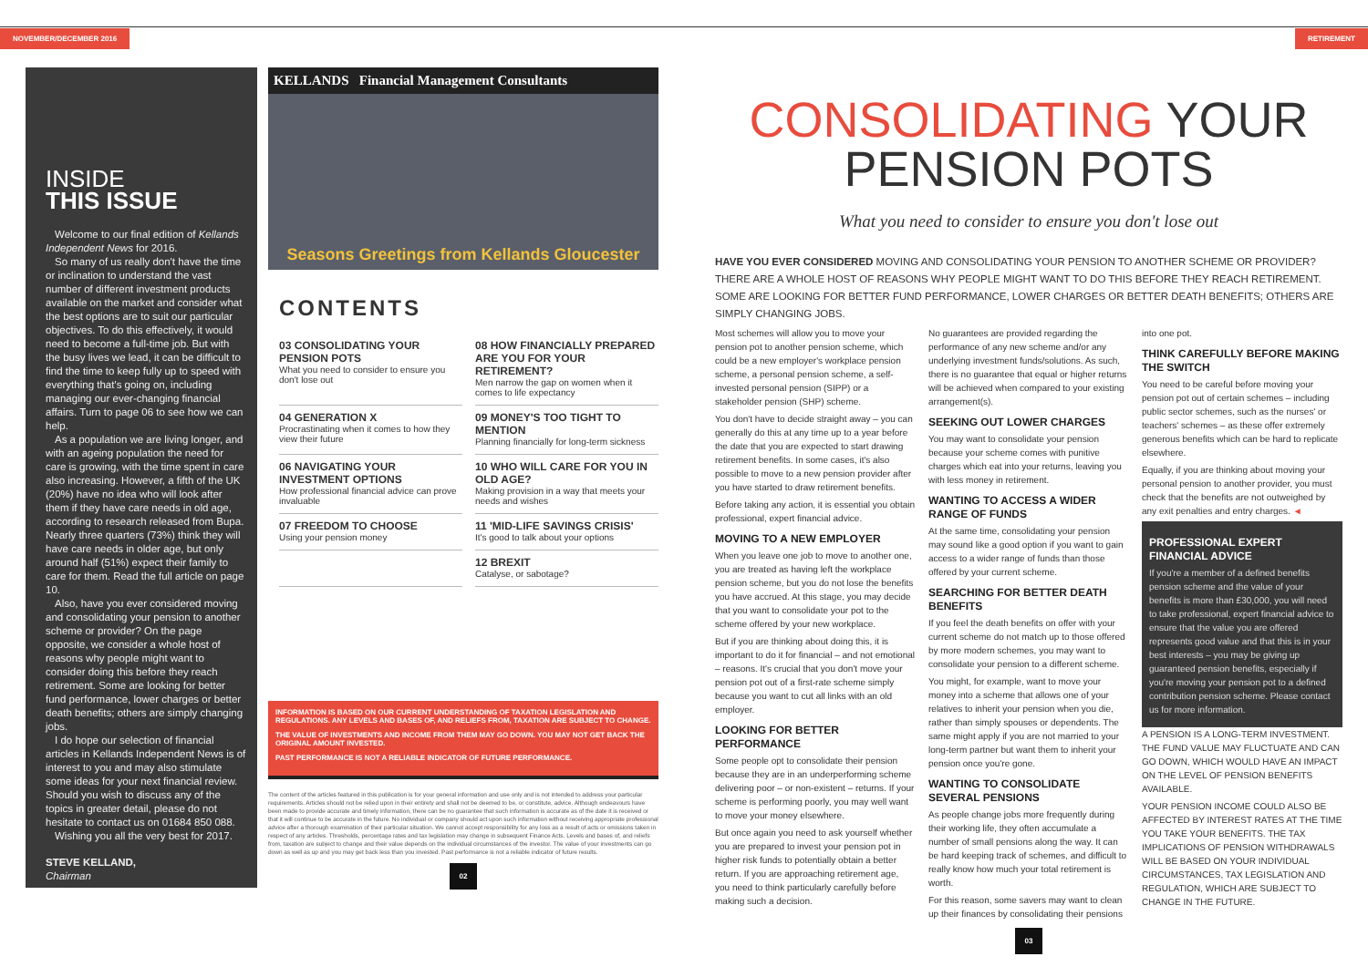NOVEMBER/DECEMBER 2016
INSIDE
THIS ISSUE
Welcome to our final edition of Kellands Independent News for 2016.
So many of us really don't have the time or inclination to understand the vast number of different investment products available on the market and consider what the best options are to suit our particular objectives. To do this effectively, it would need to become a full-time job. But with the busy lives we lead, it can be difficult to find the time to keep fully up to speed with everything that's going on, including managing our ever-changing financial affairs. Turn to page 06 to see how we can help.
As a population we are living longer, and with an ageing population the need for care is growing, with the time spent in care also increasing. However, a fifth of the UK (20%) have no idea who will look after them if they have care needs in old age, according to research released from Bupa. Nearly three quarters (73%) think they will have care needs in older age, but only around half (51%) expect their family to care for them. Read the full article on page 10.
Also, have you ever considered moving and consolidating your pension to another scheme or provider? On the page opposite, we consider a whole host of reasons why people might want to consider doing this before they reach retirement. Some are looking for better fund performance, lower charges or better death benefits; others are simply changing jobs.
I do hope our selection of financial articles in Kellands Independent News is of interest to you and may also stimulate some ideas for your next financial review. Should you wish to discuss any of the topics in greater detail, please do not hesitate to contact us on 01684 850 088.
Wishing you all the very best for 2017.
STEVE KELLAND,
Chairman
KELLANDS Financial Management Consultants
Seasons Greetings from Kellands Gloucester
CONTENTS
03 CONSOLIDATING YOUR PENSION POTS
What you need to consider to ensure you don't lose out
08 HOW FINANCIALLY PREPARED ARE YOU FOR YOUR RETIREMENT?
Men narrow the gap on women when it comes to life expectancy
04 GENERATION X
Procrastinating when it comes to how they view their future
09 MONEY'S TOO TIGHT TO MENTION
Planning financially for long-term sickness
06 NAVIGATING YOUR INVESTMENT OPTIONS
How professional financial advice can prove invaluable
10 WHO WILL CARE FOR YOU IN OLD AGE?
Making provision in a way that meets your needs and wishes
07 FREEDOM TO CHOOSE
Using your pension money
11 'MID-LIFE SAVINGS CRISIS'
It's good to talk about your options
12 BREXIT
Catalyse, or sabotage?
INFORMATION IS BASED ON OUR CURRENT UNDERSTANDING OF TAXATION LEGISLATION AND REGULATIONS. ANY LEVELS AND BASES OF, AND RELIEFS FROM, TAXATION ARE SUBJECT TO CHANGE.
THE VALUE OF INVESTMENTS AND INCOME FROM THEM MAY GO DOWN. YOU MAY NOT GET BACK THE ORIGINAL AMOUNT INVESTED.
PAST PERFORMANCE IS NOT A RELIABLE INDICATOR OF FUTURE PERFORMANCE.
The content of the articles featured in this publication is for your general information and use only and is not intended to address your particular requirements. Articles should not be relied upon in their entirety and shall not be deemed to be, or constitute, advice. Although endeavours have been made to provide accurate and timely information, there can be no guarantee that such information is accurate as of the date it is received or that it will continue to be accurate in the future. No individual or company should act upon such information without receiving appropriate professional advice after a thorough examination of their particular situation. We cannot accept responsibility for any loss as a result of acts or omissions taken in respect of any articles. Thresholds, percentage rates and tax legislation may change in subsequent Finance Acts. Levels and bases of, and reliefs from, taxation are subject to change and their value depends on the individual circumstances of the investor. The value of your investments can go down as well as up and you may get back less than you invested. Past performance is not a reliable indicator of future results.
02
RETIREMENT
CONSOLIDATING YOUR
PENSION POTS
What you need to consider to ensure you don't lose out
HAVE YOU EVER CONSIDERED MOVING AND CONSOLIDATING YOUR PENSION TO ANOTHER SCHEME OR PROVIDER? THERE ARE A WHOLE HOST OF REASONS WHY PEOPLE MIGHT WANT TO DO THIS BEFORE THEY REACH RETIREMENT. SOME ARE LOOKING FOR BETTER FUND PERFORMANCE, LOWER CHARGES OR BETTER DEATH BENEFITS; OTHERS ARE SIMPLY CHANGING JOBS.
Most schemes will allow you to move your pension pot to another pension scheme, which could be a new employer's workplace pension scheme, a personal pension scheme, a self-invested personal pension (SIPP) or a stakeholder pension (SHP) scheme.
You don't have to decide straight away – you can generally do this at any time up to a year before the date that you are expected to start drawing retirement benefits. In some cases, it's also possible to move to a new pension provider after you have started to draw retirement benefits.
Before taking any action, it is essential you obtain professional, expert financial advice.
MOVING TO A NEW EMPLOYER
When you leave one job to move to another one, you are treated as having left the workplace pension scheme, but you do not lose the benefits you have accrued. At this stage, you may decide that you want to consolidate your pot to the scheme offered by your new workplace.
But if you are thinking about doing this, it is important to do it for financial – and not emotional – reasons. It's crucial that you don't move your pension pot out of a first-rate scheme simply because you want to cut all links with an old employer.
LOOKING FOR BETTER PERFORMANCE
Some people opt to consolidate their pension because they are in an underperforming scheme delivering poor – or non-existent – returns. If your scheme is performing poorly, you may well want to move your money elsewhere.
But once again you need to ask yourself whether you are prepared to invest your pension pot in higher risk funds to potentially obtain a better return. If you are approaching retirement age, you need to think particularly carefully before making such a decision.
No guarantees are provided regarding the performance of any new scheme and/or any underlying investment funds/solutions. As such, there is no guarantee that equal or higher returns will be achieved when compared to your existing arrangement(s).
SEEKING OUT LOWER CHARGES
You may want to consolidate your pension because your scheme comes with punitive charges which eat into your returns, leaving you with less money in retirement.
WANTING TO ACCESS A WIDER RANGE OF FUNDS
At the same time, consolidating your pension may sound like a good option if you want to gain access to a wider range of funds than those offered by your current scheme.
SEARCHING FOR BETTER DEATH BENEFITS
If you feel the death benefits on offer with your current scheme do not match up to those offered by more modern schemes, you may want to consolidate your pension to a different scheme.
You might, for example, want to move your money into a scheme that allows one of your relatives to inherit your pension when you die, rather than simply spouses or dependents. The same might apply if you are not married to your long-term partner but want them to inherit your pension once you're gone.
WANTING TO CONSOLIDATE SEVERAL PENSIONS
As people change jobs more frequently during their working life, they often accumulate a number of small pensions along the way. It can be hard keeping track of schemes, and difficult to really know how much your total retirement is worth.
For this reason, some savers may want to clean up their finances by consolidating their pensions into one pot.
THINK CAREFULLY BEFORE MAKING THE SWITCH
You need to be careful before moving your pension pot out of certain schemes – including public sector schemes, such as the nurses' or teachers' schemes – as these offer extremely generous benefits which can be hard to replicate elsewhere.
Equally, if you are thinking about moving your personal pension to another provider, you must check that the benefits are not outweighed by any exit penalties and entry charges. ◄
PROFESSIONAL EXPERT FINANCIAL ADVICE
If you're a member of a defined benefits pension scheme and the value of your benefits is more than £30,000, you will need to take professional, expert financial advice to ensure that the value you are offered represents good value and that this is in your best interests – you may be giving up guaranteed pension benefits, especially if you're moving your pension pot to a defined contribution pension scheme. Please contact us for more information.
A PENSION IS A LONG-TERM INVESTMENT. THE FUND VALUE MAY FLUCTUATE AND CAN GO DOWN, WHICH WOULD HAVE AN IMPACT ON THE LEVEL OF PENSION BENEFITS AVAILABLE.
YOUR PENSION INCOME COULD ALSO BE AFFECTED BY INTEREST RATES AT THE TIME YOU TAKE YOUR BENEFITS. THE TAX IMPLICATIONS OF PENSION WITHDRAWALS WILL BE BASED ON YOUR INDIVIDUAL CIRCUMSTANCES, TAX LEGISLATION AND REGULATION, WHICH ARE SUBJECT TO CHANGE IN THE FUTURE.
03